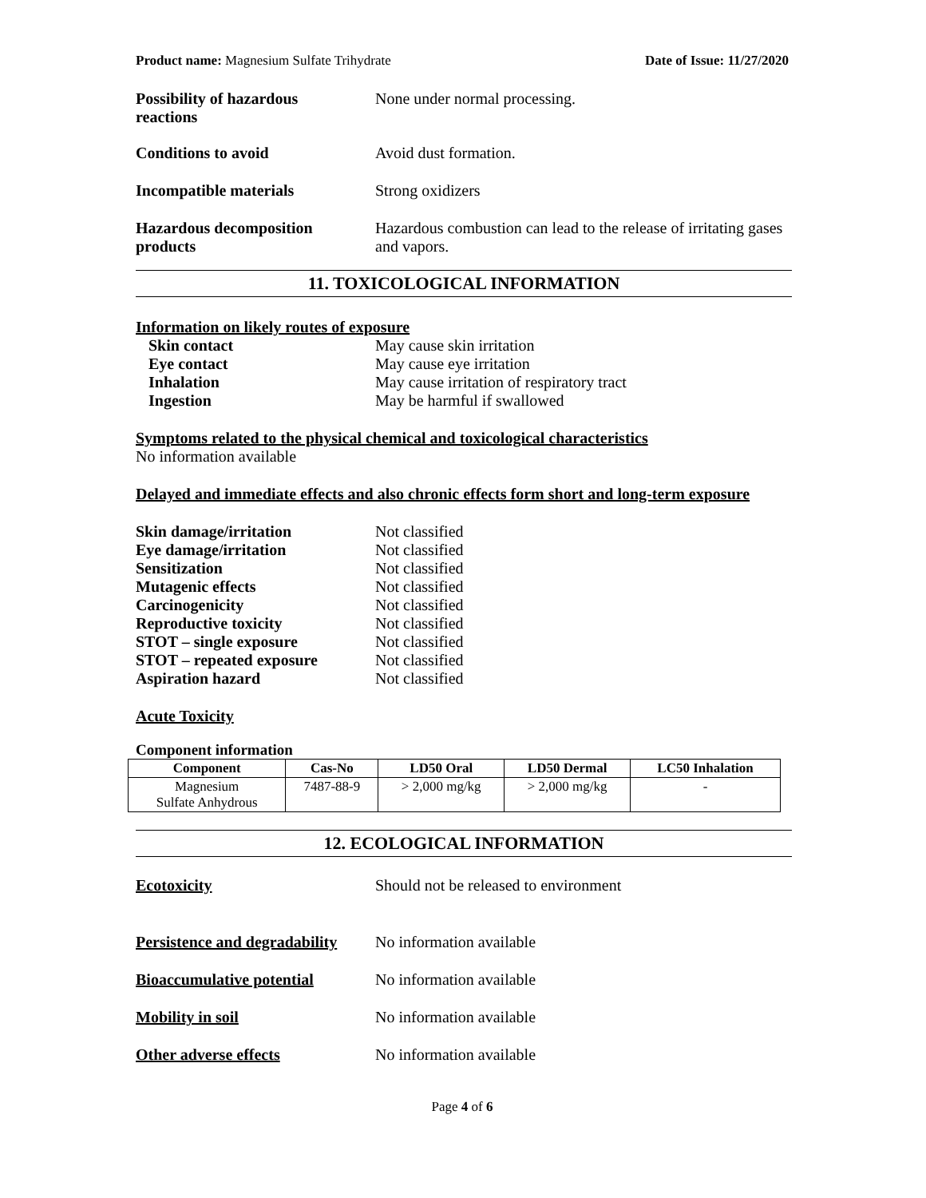Product name: Magnesium Sulfate Trihydrate Date of Issue: 11/27/2020
Possibility of hazardous
reactions
None under normal processing.
Conditions to avoid Avoid dust formation.
Incompatible materials Strong oxidizers
Hazardous decomposition
products
Hazardous combustion can lead to the release of irritating gases and vapors.
11. TOXICOLOGICAL INFORMATION
Information on likely routes of exposure
Skin contact May cause skin irritation
Eye contact May cause eye irritation
Inhalation May cause irritation of respiratory tract
Ingestion May be harmful if swallowed
Symptoms related to the physical chemical and toxicological characteristics
No information available
Delayed and immediate effects and also chronic effects form short and long-term exposure
Skin damage/irritation Not classified
Eye damage/irritation Not classified
Sensitization Not classified
Mutagenic effects Not classified
Carcinogenicity Not classified
Reproductive toxicity Not classified
STOT – single exposure Not classified
STOT – repeated exposure Not classified
Aspiration hazard Not classified
Acute Toxicity
Component information
| Component | Cas-No | LD50 Oral | LD50 Dermal | LC50 Inhalation |
| --- | --- | --- | --- | --- |
| Magnesium Sulfate Anhydrous | 7487-88-9 | > 2,000 mg/kg | > 2,000 mg/kg | - |
12. ECOLOGICAL INFORMATION
Ecotoxicity Should not be released to environment
Persistence and degradability
No information available
Bioaccumulative potential No information available
Mobility in soil No information available
Other adverse effects No information available
Page 4 of 6